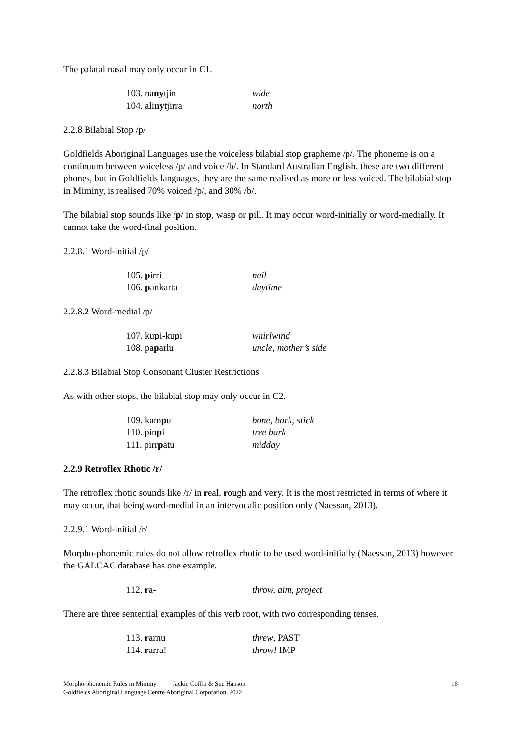The palatal nasal may only occur in C1.
| 103. na ny tjin | wide |
| 104. ali ny tjirra | north |
2.2.8 Bilabial Stop /p/
Goldfields Aboriginal Languages use the voiceless bilabial stop grapheme /p/. The phoneme is on a continuum between voiceless /p/ and voice /b/. In Standard Australian English, these are two different phones, but in Goldfields languages, they are the same realised as more or less voiced. The bilabial stop in Mirniny, is realised 70% voiced /p/, and 30% /b/.
The bilabial stop sounds like /p/ in stop, wasp or pill. It may occur word-initially or word-medially. It cannot take the word-final position.
2.2.8.1 Word-initial /p/
| 105. p irri | nail |
| 106. p ankarta | daytime |
2.2.8.2 Word-medial /p/
| 107. ku p i-ku p i | whirlwind |
| 108. pa p arlu | uncle, mother’s side |
2.2.8.3 Bilabial Stop Consonant Cluster Restrictions
As with other stops, the bilabial stop may only occur in C2.
| 109. kam p u | bone, bark, stick |
| 110. pin p i | tree bark |
| 111. pirr p atu | midday |
2.2.9 Retroflex Rhotic /r/
The retroflex rhotic sounds like /r/ in real, rough and very. It is the most restricted in terms of where it may occur, that being word-medial in an intervocalic position only (Naessan, 2013).
2.2.9.1 Word-initial /r/
Morpho-phonemic rules do not allow retroflex rhotic to be used word-initially (Naessan, 2013) however the GALCAC database has one example.
| 112. r a- | throw, aim, project |
There are three sentential examples of this verb root, with two corresponding tenses.
| 113. r arnu | threw , PAST |
| 114. r arra! | throw! IMP |
Morpho-phonemic Rules in Mirniny Jackie Coffin & Sue Hanson
Goldfields Aboriginal Language Centre Aboriginal Corporation, 2022
16